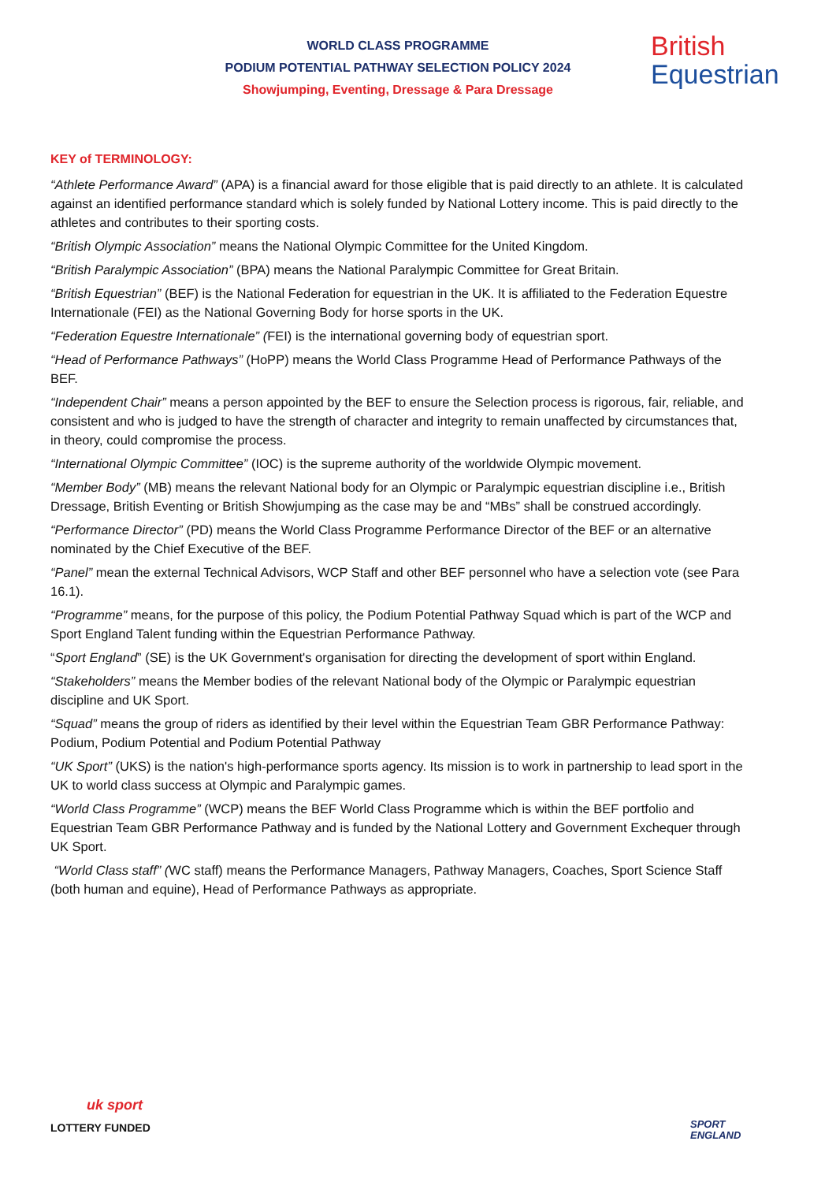WORLD CLASS PROGRAMME
PODIUM POTENTIAL PATHWAY SELECTION POLICY 2024
Showjumping, Eventing, Dressage & Para Dressage
British
Equestrian
KEY of TERMINOLOGY:
“Athlete Performance Award” (APA) is a financial award for those eligible that is paid directly to an athlete. It is calculated against an identified performance standard which is solely funded by National Lottery income. This is paid directly to the athletes and contributes to their sporting costs.
“British Olympic Association” means the National Olympic Committee for the United Kingdom.
“British Paralympic Association” (BPA) means the National Paralympic Committee for Great Britain.
“British Equestrian” (BEF) is the National Federation for equestrian in the UK. It is affiliated to the Federation Equestre Internationale (FEI) as the National Governing Body for horse sports in the UK.
“Federation Equestre Internationale” (FEI) is the international governing body of equestrian sport.
“Head of Performance Pathways” (HoPP) means the World Class Programme Head of Performance Pathways of the BEF.
“Independent Chair” means a person appointed by the BEF to ensure the Selection process is rigorous, fair, reliable, and consistent and who is judged to have the strength of character and integrity to remain unaffected by circumstances that, in theory, could compromise the process.
“International Olympic Committee” (IOC) is the supreme authority of the worldwide Olympic movement.
“Member Body” (MB) means the relevant National body for an Olympic or Paralympic equestrian discipline i.e., British Dressage, British Eventing or British Showjumping as the case may be and “MBs” shall be construed accordingly.
“Performance Director” (PD) means the World Class Programme Performance Director of the BEF or an alternative nominated by the Chief Executive of the BEF.
“Panel” mean the external Technical Advisors, WCP Staff and other BEF personnel who have a selection vote (see Para 16.1).
“Programme” means, for the purpose of this policy, the Podium Potential Pathway Squad which is part of the WCP and Sport England Talent funding within the Equestrian Performance Pathway.
“Sport England” (SE) is the UK Government's organisation for directing the development of sport within England.
“Stakeholders” means the Member bodies of the relevant National body of the Olympic or Paralympic equestrian discipline and UK Sport.
“Squad” means the group of riders as identified by their level within the Equestrian Team GBR Performance Pathway: Podium, Podium Potential and Podium Potential Pathway
“UK Sport” (UKS) is the nation's high-performance sports agency. Its mission is to work in partnership to lead sport in the UK to world class success at Olympic and Paralympic games.
“World Class Programme” (WCP) means the BEF World Class Programme which is within the BEF portfolio and Equestrian Team GBR Performance Pathway and is funded by the National Lottery and Government Exchequer through UK Sport.
“World Class staff” (WC staff) means the Performance Managers, Pathway Managers, Coaches, Sport Science Staff (both human and equine), Head of Performance Pathways as appropriate.
uk sport
LOTTERY FUNDED
SPORT
ENGLAND